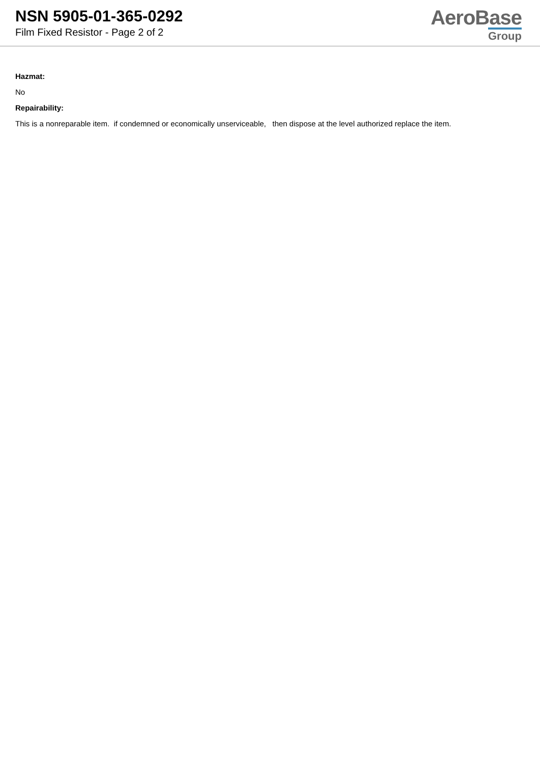NSN 5905-01-365-0292
Film Fixed Resistor - Page 2 of 2
AeroBase
Group
Hazmat:
No
Repairability:
This is a nonreparable item. if condemned or economically unserviceable, then dispose at the level authorized replace the item.